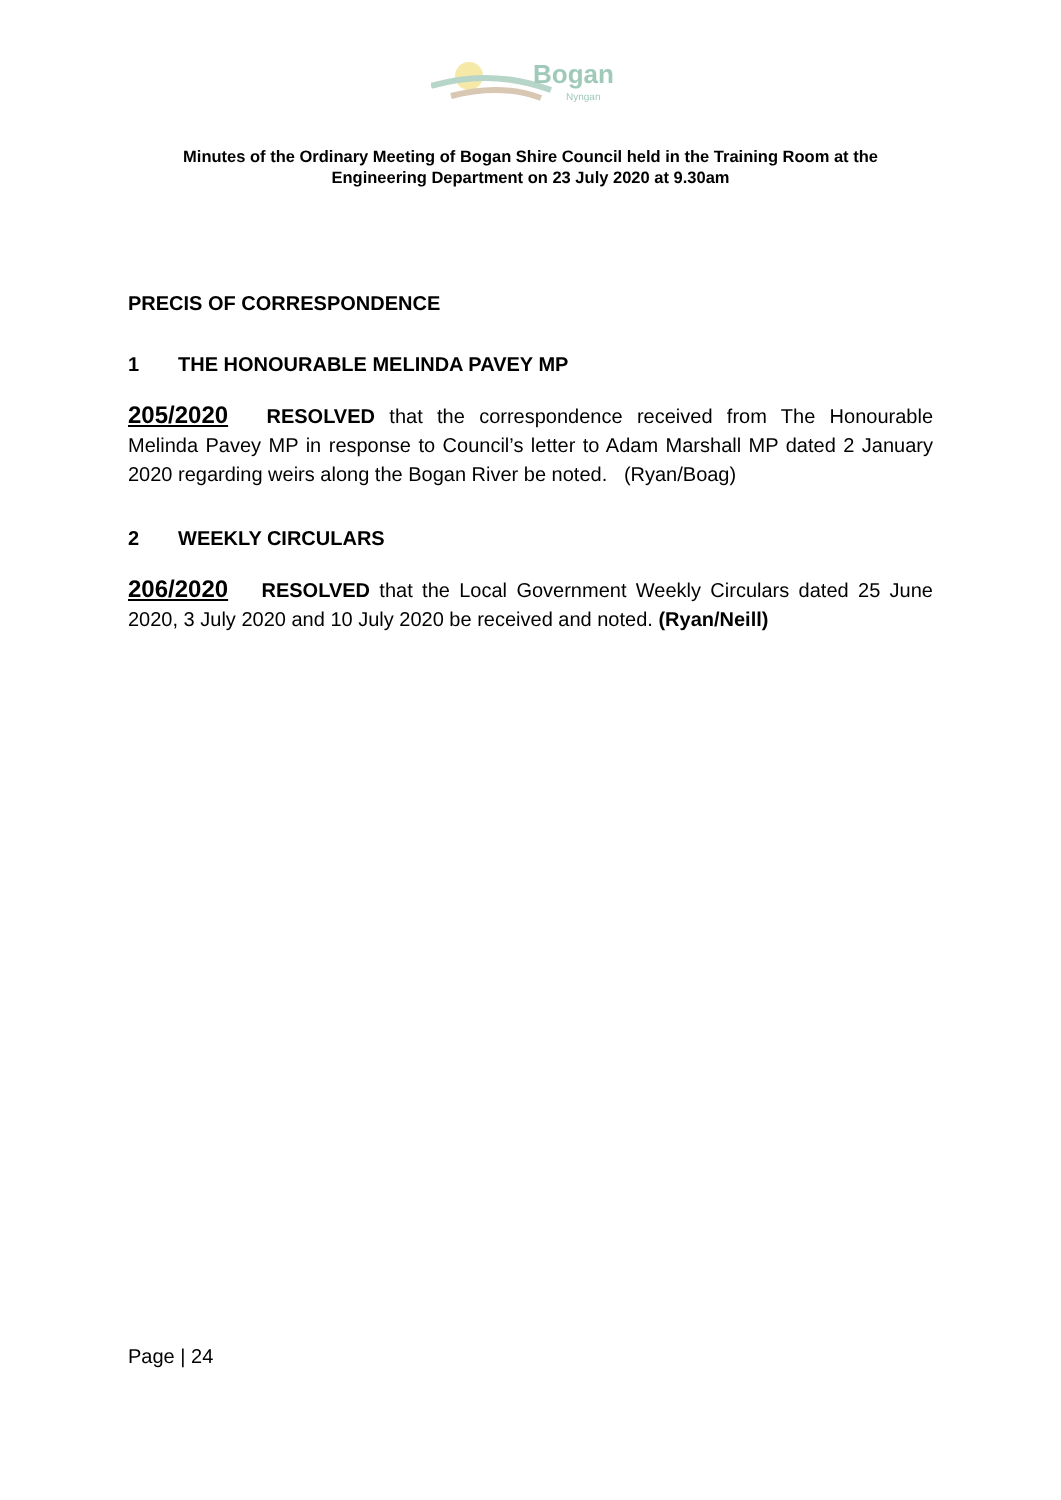Bogan
Nyngan
Minutes of the Ordinary Meeting of Bogan Shire Council held in the Training Room at the
Engineering Department on 23 July 2020 at 9.30am
PRECIS OF CORRESPONDENCE
1 THE HONOURABLE MELINDA PAVEY MP
205/2020 RESOLVED that the correspondence received from The Honourable Melinda Pavey MP in response to Council’s letter to Adam Marshall MP dated 2 January 2020 regarding weirs along the Bogan River be noted. (Ryan/Boag)
2 WEEKLY CIRCULARS
206/2020 RESOLVED that the Local Government Weekly Circulars dated 25 June 2020, 3 July 2020 and 10 July 2020 be received and noted. (Ryan/Neill)
Page | 24